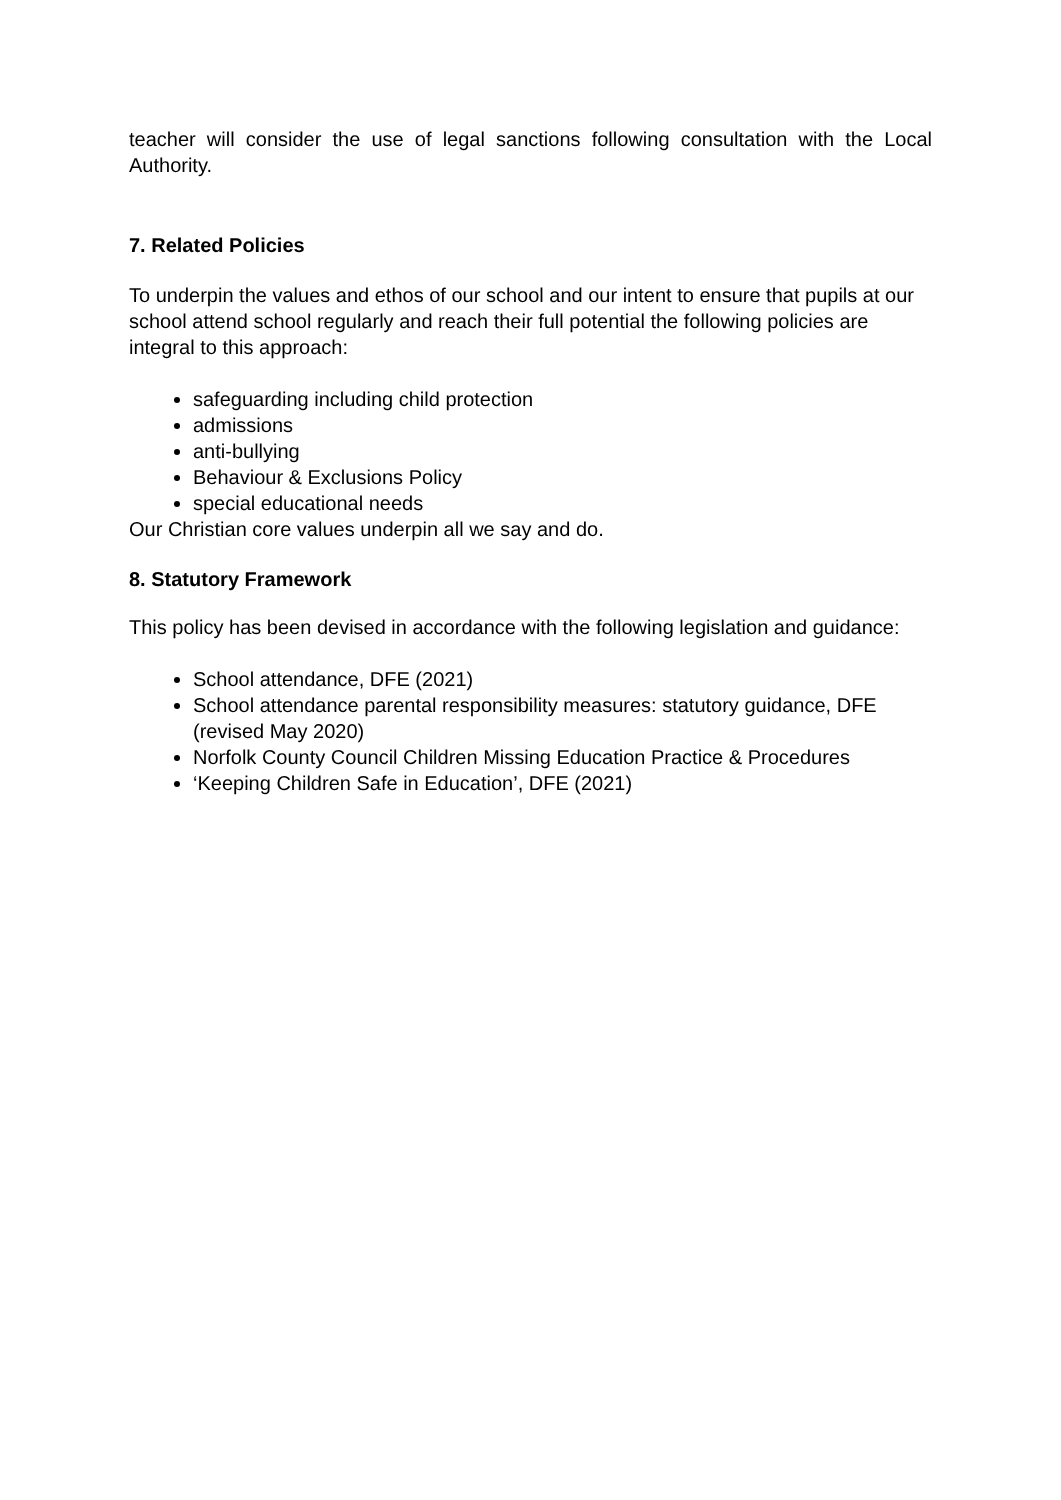teacher will consider the use of legal sanctions following consultation with the Local Authority.
7. Related Policies
To underpin the values and ethos of our school and our intent to ensure that pupils at our school attend school regularly and reach their full potential the following policies are integral to this approach:
safeguarding including child protection
admissions
anti-bullying
Behaviour & Exclusions Policy
special educational needs
Our Christian core values underpin all we say and do.
8. Statutory Framework
This policy has been devised in accordance with the following legislation and guidance:
School attendance, DFE (2021)
School attendance parental responsibility measures: statutory guidance, DFE (revised May 2020)
Norfolk County Council Children Missing Education Practice & Procedures
‘Keeping Children Safe in Education’, DFE (2021)